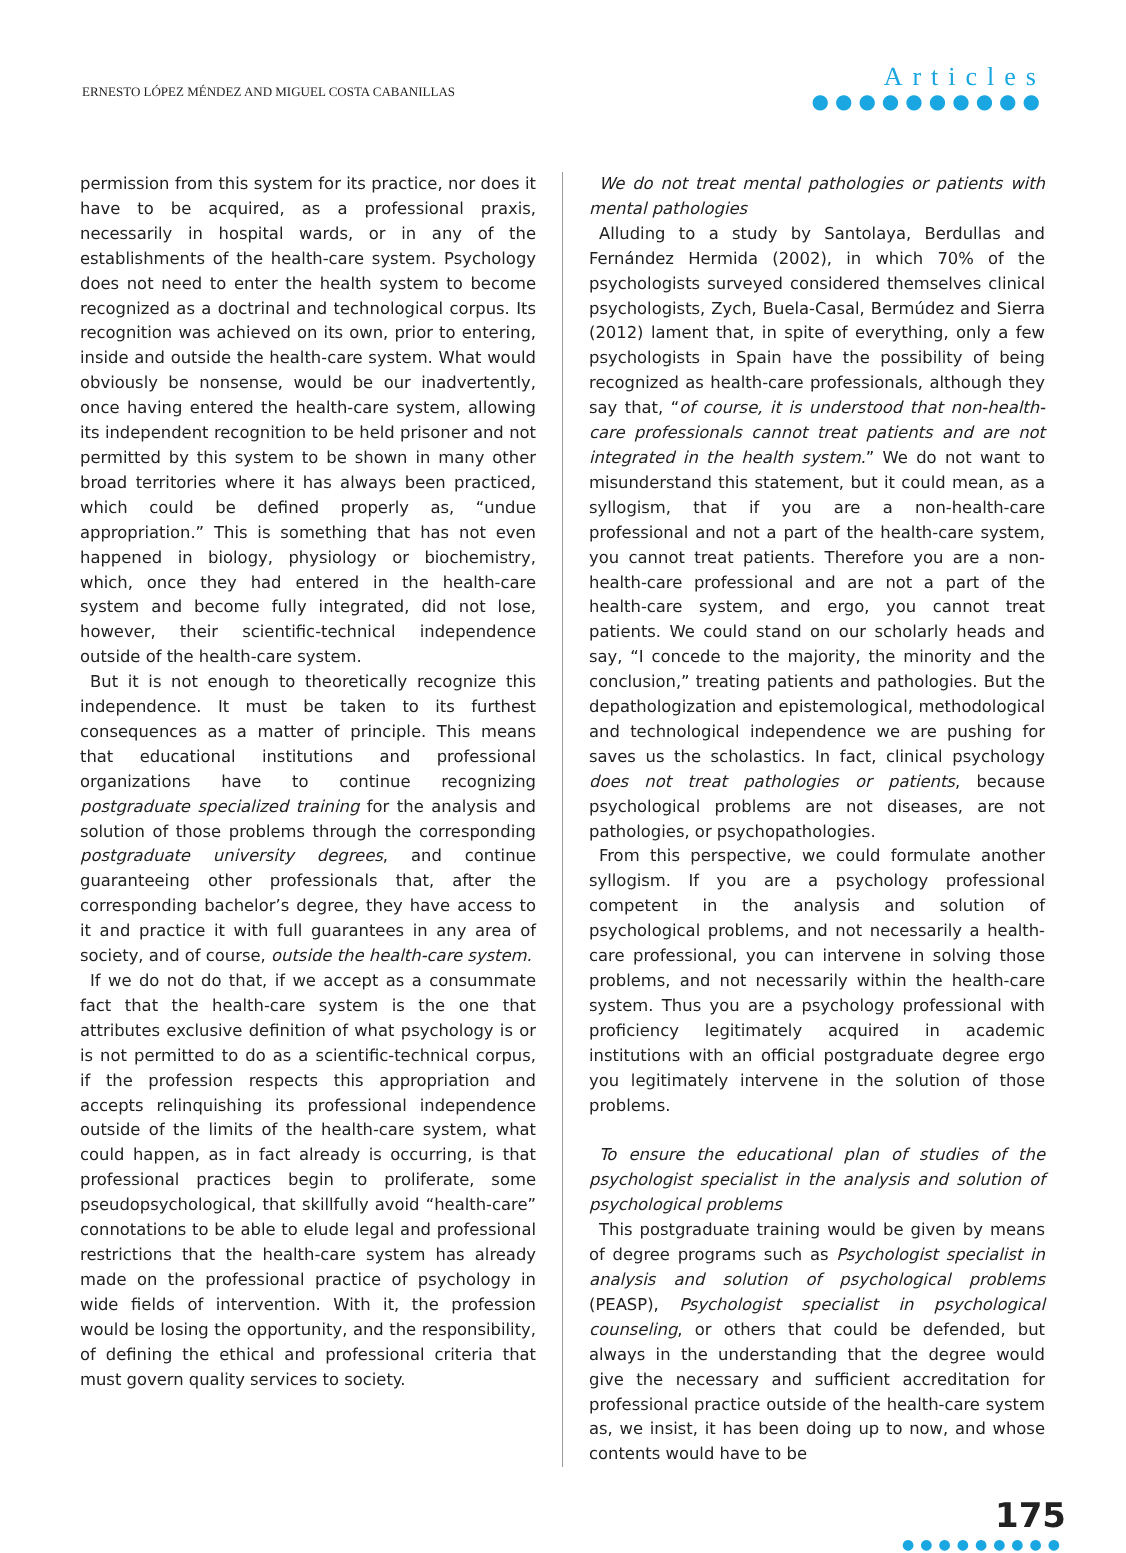ERNESTO LÓPEZ MÉNDEZ AND MIGUEL COSTA CABANILLAS
Articles
●●●●●●●●●●
permission from this system for its practice, nor does it have to be acquired, as a professional praxis, necessarily in hospital wards, or in any of the establishments of the health-care system. Psychology does not need to enter the health system to become recognized as a doctrinal and technological corpus. Its recognition was achieved on its own, prior to entering, inside and outside the health-care system. What would obviously be nonsense, would be our inadvertently, once having entered the health-care system, allowing its independent recognition to be held prisoner and not permitted by this system to be shown in many other broad territories where it has always been practiced, which could be defined properly as, “undue appropriation.” This is something that has not even happened in biology, physiology or biochemistry, which, once they had entered in the health-care system and become fully integrated, did not lose, however, their scientific-technical independence outside of the health-care system.
But it is not enough to theoretically recognize this independence. It must be taken to its furthest consequences as a matter of principle. This means that educational institutions and professional organizations have to continue recognizing postgraduate specialized training for the analysis and solution of those problems through the corresponding postgraduate university degrees, and continue guaranteeing other professionals that, after the corresponding bachelor’s degree, they have access to it and practice it with full guarantees in any area of society, and of course, outside the health-care system.
If we do not do that, if we accept as a consummate fact that the health-care system is the one that attributes exclusive definition of what psychology is or is not permitted to do as a scientific-technical corpus, if the profession respects this appropriation and accepts relinquishing its professional independence outside of the limits of the health-care system, what could happen, as in fact already is occurring, is that professional practices begin to proliferate, some pseudopsychological, that skillfully avoid “health-care” connotations to be able to elude legal and professional restrictions that the health-care system has already made on the professional practice of psychology in wide fields of intervention. With it, the profession would be losing the opportunity, and the responsibility, of defining the ethical and professional criteria that must govern quality services to society.
We do not treat mental pathologies or patients with mental pathologies
Alluding to a study by Santolaya, Berdullas and Fernández Hermida (2002), in which 70% of the psychologists surveyed considered themselves clinical psychologists, Zych, Buela-Casal, Bermúdez and Sierra (2012) lament that, in spite of everything, only a few psychologists in Spain have the possibility of being recognized as health-care professionals, although they say that, “of course, it is understood that non-health-care professionals cannot treat patients and are not integrated in the health system.” We do not want to misunderstand this statement, but it could mean, as a syllogism, that if you are a non-health-care professional and not a part of the health-care system, you cannot treat patients. Therefore you are a non-health-care professional and are not a part of the health-care system, and ergo, you cannot treat patients. We could stand on our scholarly heads and say, “I concede to the majority, the minority and the conclusion,” treating patients and pathologies. But the depathologization and epistemological, methodological and technological independence we are pushing for saves us the scholastics. In fact, clinical psychology does not treat pathologies or patients, because psychological problems are not diseases, are not pathologies, or psychopathologies.
From this perspective, we could formulate another syllogism. If you are a psychology professional competent in the analysis and solution of psychological problems, and not necessarily a health-care professional, you can intervene in solving those problems, and not necessarily within the health-care system. Thus you are a psychology professional with proficiency legitimately acquired in academic institutions with an official postgraduate degree ergo you legitimately intervene in the solution of those problems.
To ensure the educational plan of studies of the psychologist specialist in the analysis and solution of psychological problems
This postgraduate training would be given by means of degree programs such as Psychologist specialist in analysis and solution of psychological problems (PEASP), Psychologist specialist in psychological counseling, or others that could be defended, but always in the understanding that the degree would give the necessary and sufficient accreditation for professional practice outside of the health-care system as, we insist, it has been doing up to now, and whose contents would have to be
175
●●●●●●●●●